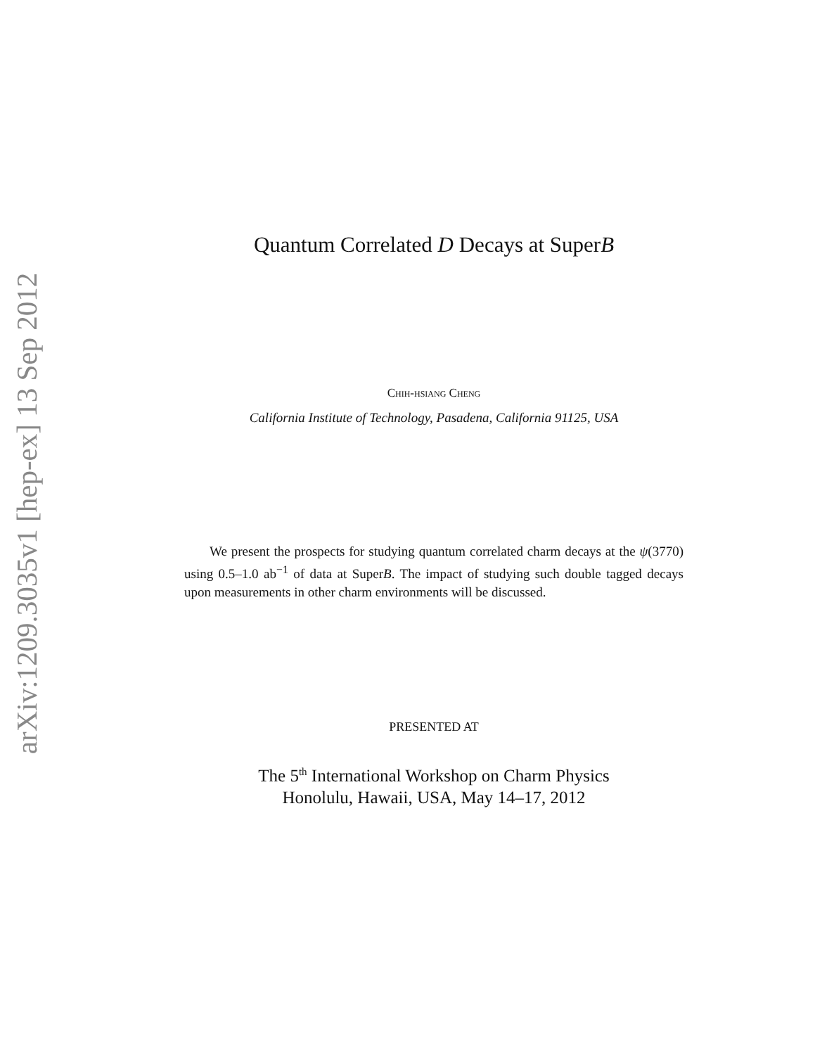arXiv:1209.3035v1 [hep-ex] 13 Sep 2012
Quantum Correlated D Decays at SuperB
Chih-hsiang Cheng
California Institute of Technology, Pasadena, California 91125, USA
We present the prospects for studying quantum correlated charm decays at the ψ(3770) using 0.5–1.0 ab<sup>−1</sup> of data at SuperB. The impact of studying such double tagged decays upon measurements in other charm environments will be discussed.
PRESENTED AT
The 5<sup>th</sup> International Workshop on Charm Physics
Honolulu, Hawaii, USA, May 14–17, 2012